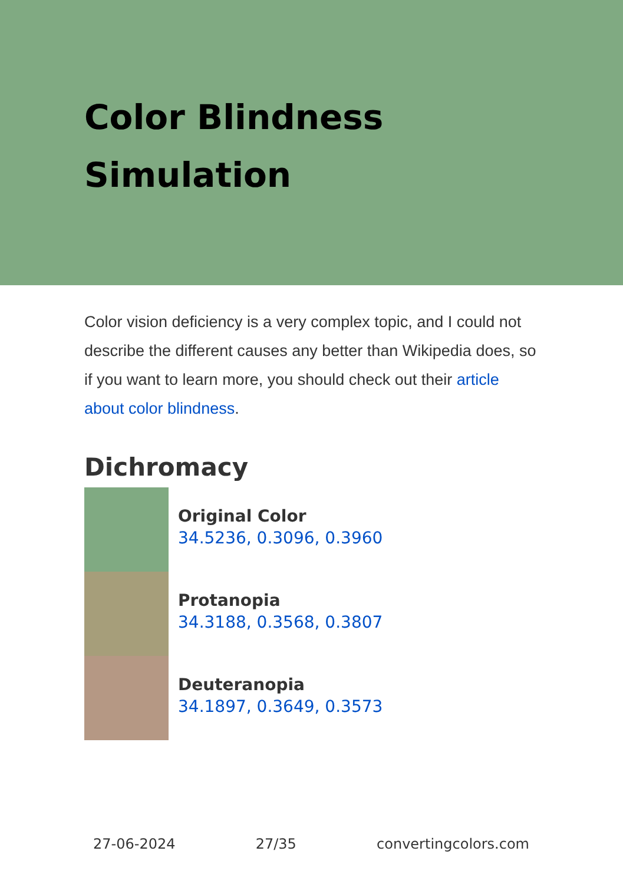Color Blindness Simulation
Color vision deficiency is a very complex topic, and I could not describe the different causes any better than Wikipedia does, so if you want to learn more, you should check out their article about color blindness.
Dichromacy
Original Color
34.5236, 0.3096, 0.3960
Protanopia
34.3188, 0.3568, 0.3807
Deuteranopia
34.1897, 0.3649, 0.3573
27-06-2024 27/35 convertingcolors.com